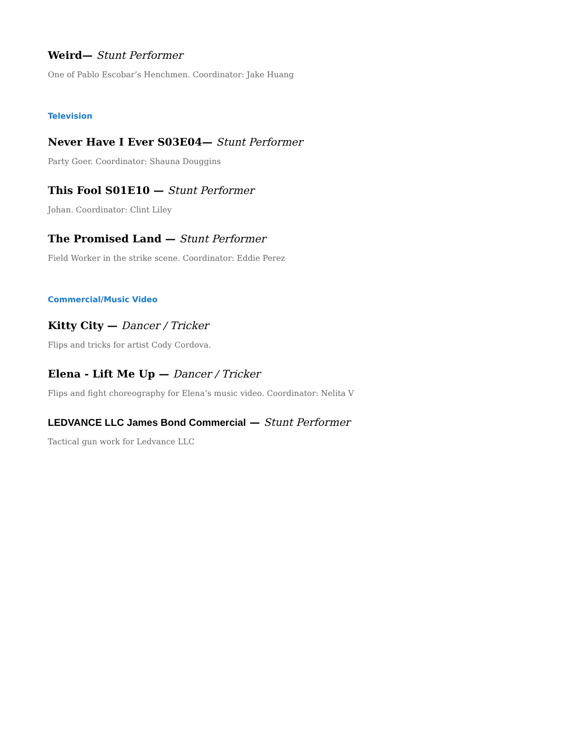Weird— Stunt Performer
One of Pablo Escobar’s Henchmen. Coordinator: Jake Huang
Television
Never Have I Ever S03E04— Stunt Performer
Party Goer. Coordinator: Shauna Douggins
This Fool S01E10 — Stunt Performer
Johan. Coordinator: Clint Liley
The Promised Land — Stunt Performer
Field Worker in the strike scene. Coordinator: Eddie Perez
Commercial/Music Video
Kitty City — Dancer / Tricker
Flips and tricks for artist Cody Cordova.
Elena - Lift Me Up — Dancer / Tricker
Flips and fight choreography for Elena’s music video. Coordinator: Nelita V
LEDVANCE LLC James Bond Commercial — Stunt Performer
Tactical gun work for Ledvance LLC